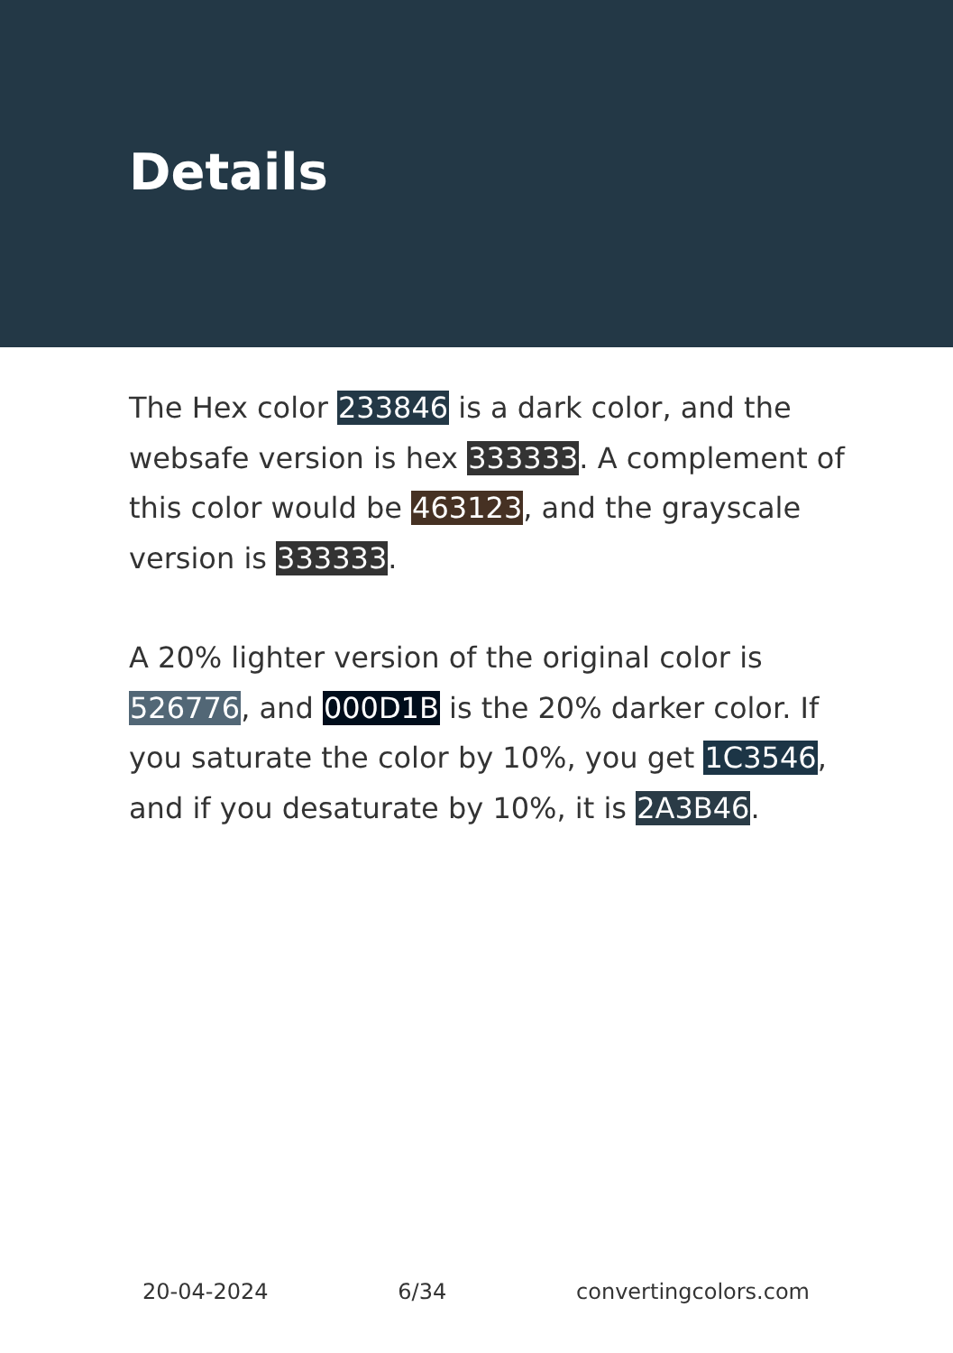Details
The Hex color 233846 is a dark color, and the websafe version is hex 333333. A complement of this color would be 463123, and the grayscale version is 333333.
A 20% lighter version of the original color is 526776, and 000D1B is the 20% darker color. If you saturate the color by 10%, you get 1C3546, and if you desaturate by 10%, it is 2A3B46.
20-04-2024 6/34 convertingcolors.com